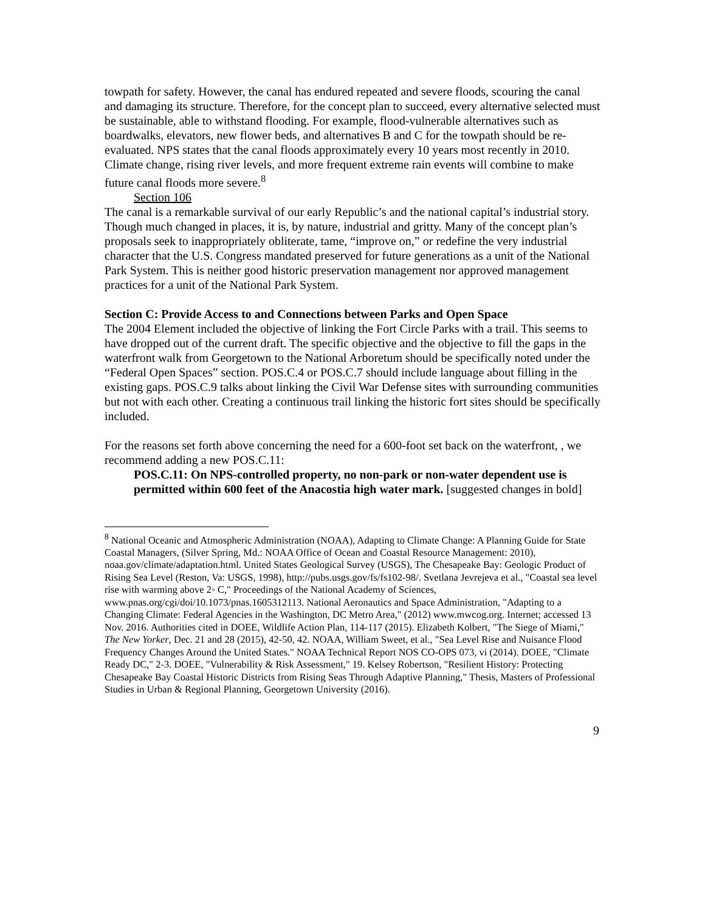towpath for safety. However, the canal has endured repeated and severe floods, scouring the canal and damaging its structure. Therefore, for the concept plan to succeed, every alternative selected must be sustainable, able to withstand flooding. For example, flood-vulnerable alternatives such as boardwalks, elevators, new flower beds, and alternatives B and C for the towpath should be re-evaluated. NPS states that the canal floods approximately every 10 years most recently in 2010. Climate change, rising river levels, and more frequent extreme rain events will combine to make future canal floods more severe.<sup>8</sup>
Section 106
The canal is a remarkable survival of our early Republic’s and the national capital’s industrial story. Though much changed in places, it is, by nature, industrial and gritty. Many of the concept plan’s proposals seek to inappropriately obliterate, tame, “improve on,” or redefine the very industrial character that the U.S. Congress mandated preserved for future generations as a unit of the National Park System. This is neither good historic preservation management nor approved management practices for a unit of the National Park System.
Section C: Provide Access to and Connections between Parks and Open Space
The 2004 Element included the objective of linking the Fort Circle Parks with a trail. This seems to have dropped out of the current draft. The specific objective and the objective to fill the gaps in the waterfront walk from Georgetown to the National Arboretum should be specifically noted under the “Federal Open Spaces” section. POS.C.4 or POS.C.7 should include language about filling in the existing gaps. POS.C.9 talks about linking the Civil War Defense sites with surrounding communities but not with each other. Creating a continuous trail linking the historic fort sites should be specifically included.
For the reasons set forth above concerning the need for a 600-foot set back on the waterfront, , we recommend adding a new POS.C.11:
POS.C.11: On NPS-controlled property, no non-park or non-water dependent use is permitted within 600 feet of the Anacostia high water mark. [suggested changes in bold]
<sup>8</sup> National Oceanic and Atmospheric Administration (NOAA), Adapting to Climate Change: A Planning Guide for State Coastal Managers, (Silver Spring, Md.: NOAA Office of Ocean and Coastal Resource Management: 2010), noaa.gov/climate/adaptation.html. United States Geological Survey (USGS), The Chesapeake Bay: Geologic Product of Rising Sea Level (Reston, Va: USGS, 1998), http://pubs.usgs.gov/fs/fs102-98/. Svetlana Jevrejeva et al., "Coastal sea level rise with warming above 2◦ C," Proceedings of the National Academy of Sciences, www.pnas.org/cgi/doi/10.1073/pnas.1605312113. National Aeronautics and Space Administration, "Adapting to a Changing Climate: Federal Agencies in the Washington, DC Metro Area," (2012) www.mwcog.org. Internet; accessed 13 Nov. 2016. Authorities cited in DOEE, Wildlife Action Plan, 114-117 (2015). Elizabeth Kolbert, "The Siege of Miami," The New Yorker, Dec. 21 and 28 (2015), 42-50, 42. NOAA, William Sweet, et al., "Sea Level Rise and Nuisance Flood Frequency Changes Around the United States." NOAA Technical Report NOS CO-OPS 073, vi (2014). DOEE, "Climate Ready DC," 2-3. DOEE, "Vulnerability & Risk Assessment," 19. Kelsey Robertson, "Resilient History: Protecting Chesapeake Bay Coastal Historic Districts from Rising Seas Through Adaptive Planning," Thesis, Masters of Professional Studies in Urban & Regional Planning, Georgetown University (2016).
9